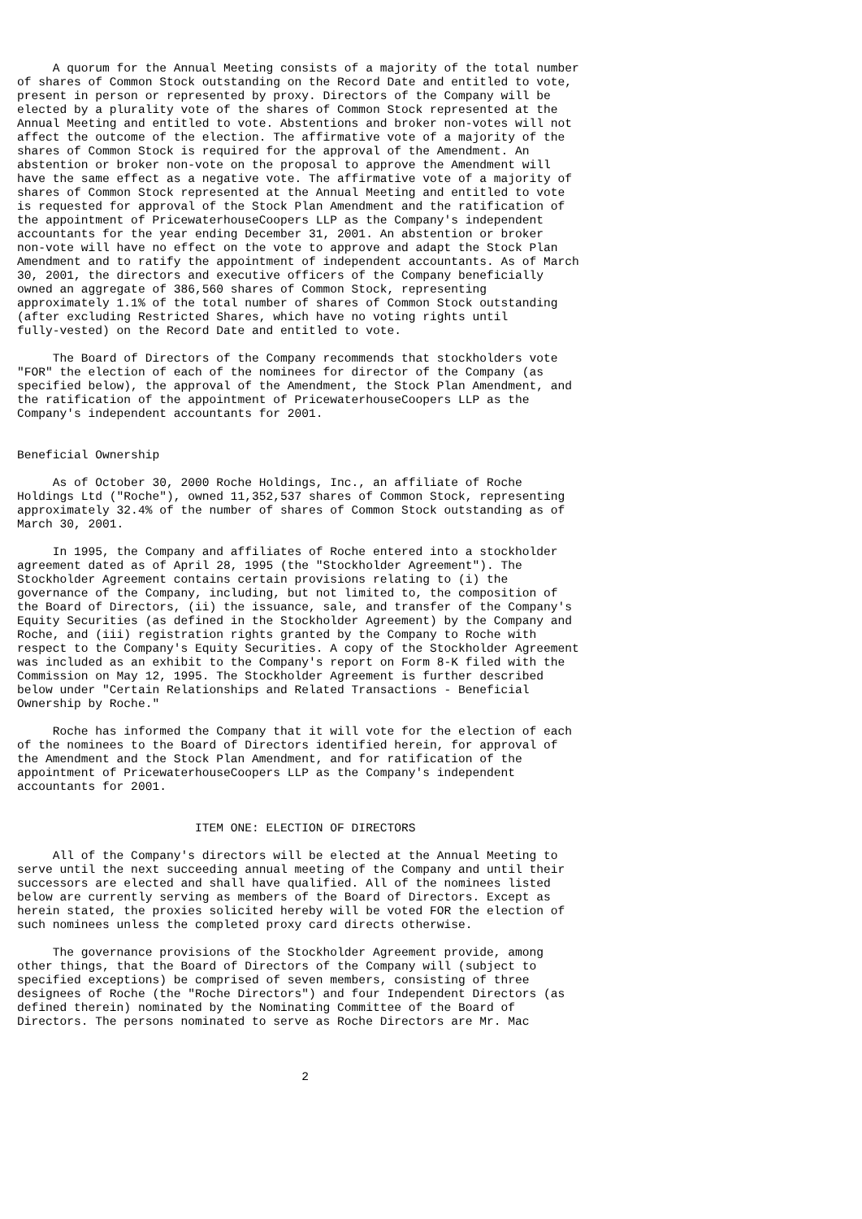A quorum for the Annual Meeting consists of a majority of the total number
of shares of Common Stock outstanding on the Record Date and entitled to vote,
present in person or represented by proxy. Directors of the Company will be
elected by a plurality vote of the shares of Common Stock represented at the
Annual Meeting and entitled to vote. Abstentions and broker non-votes will not
affect the outcome of the election. The affirmative vote of a majority of the
shares of Common Stock is required for the approval of the Amendment. An
abstention or broker non-vote on the proposal to approve the Amendment will
have the same effect as a negative vote. The affirmative vote of a majority of
shares of Common Stock represented at the Annual Meeting and entitled to vote
is requested for approval of the Stock Plan Amendment and the ratification of
the appointment of PricewaterhouseCoopers LLP as the Company's independent
accountants for the year ending December 31, 2001. An abstention or broker
non-vote will have no effect on the vote to approve and adapt the Stock Plan
Amendment and to ratify the appointment of independent accountants. As of March
30, 2001, the directors and executive officers of the Company beneficially
owned an aggregate of 386,560 shares of Common Stock, representing
approximately 1.1% of the total number of shares of Common Stock outstanding
(after excluding Restricted Shares, which have no voting rights until
fully-vested) on the Record Date and entitled to vote.

     The Board of Directors of the Company recommends that stockholders vote
"FOR" the election of each of the nominees for director of the Company (as
specified below), the approval of the Amendment, the Stock Plan Amendment, and
the ratification of the appointment of PricewaterhouseCoopers LLP as the
Company's independent accountants for 2001.


Beneficial Ownership

     As of October 30, 2000 Roche Holdings, Inc., an affiliate of Roche
Holdings Ltd ("Roche"), owned 11,352,537 shares of Common Stock, representing
approximately 32.4% of the number of shares of Common Stock outstanding as of
March 30, 2001.

     In 1995, the Company and affiliates of Roche entered into a stockholder
agreement dated as of April 28, 1995 (the "Stockholder Agreement"). The
Stockholder Agreement contains certain provisions relating to (i) the
governance of the Company, including, but not limited to, the composition of
the Board of Directors, (ii) the issuance, sale, and transfer of the Company's
Equity Securities (as defined in the Stockholder Agreement) by the Company and
Roche, and (iii) registration rights granted by the Company to Roche with
respect to the Company's Equity Securities. A copy of the Stockholder Agreement
was included as an exhibit to the Company's report on Form 8-K filed with the
Commission on May 12, 1995. The Stockholder Agreement is further described
below under "Certain Relationships and Related Transactions - Beneficial
Ownership by Roche."

     Roche has informed the Company that it will vote for the election of each
of the nominees to the Board of Directors identified herein, for approval of
the Amendment and the Stock Plan Amendment, and for ratification of the
appointment of PricewaterhouseCoopers LLP as the Company's independent
accountants for 2001.


                         ITEM ONE: ELECTION OF DIRECTORS

     All of the Company's directors will be elected at the Annual Meeting to
serve until the next succeeding annual meeting of the Company and until their
successors are elected and shall have qualified. All of the nominees listed
below are currently serving as members of the Board of Directors. Except as
herein stated, the proxies solicited hereby will be voted FOR the election of
such nominees unless the completed proxy card directs otherwise.

     The governance provisions of the Stockholder Agreement provide, among
other things, that the Board of Directors of the Company will (subject to
specified exceptions) be comprised of seven members, consisting of three
designees of Roche (the "Roche Directors") and four Independent Directors (as
defined therein) nominated by the Nominating Committee of the Board of
Directors. The persons nominated to serve as Roche Directors are Mr. Mac



                                        2